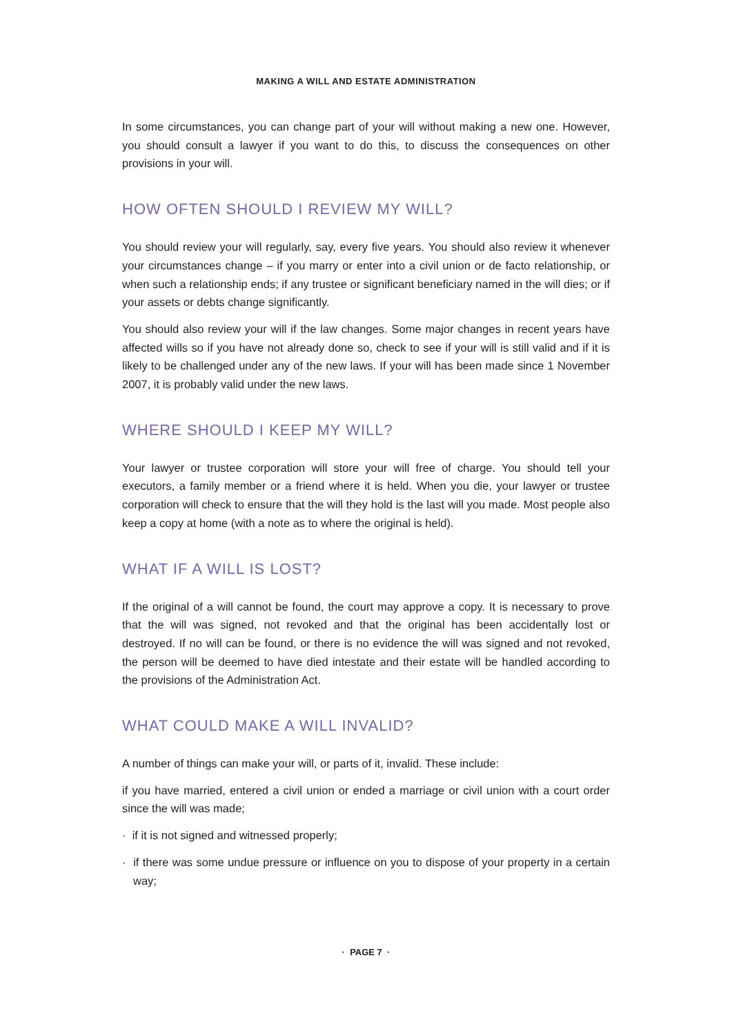MAKING A WILL AND ESTATE ADMINISTRATION
In some circumstances, you can change part of your will without making a new one. However, you should consult a lawyer if you want to do this, to discuss the consequences on other provisions in your will.
HOW OFTEN SHOULD I REVIEW MY WILL?
You should review your will regularly, say, every five years. You should also review it whenever your circumstances change – if you marry or enter into a civil union or de facto relationship, or when such a relationship ends; if any trustee or significant beneficiary named in the will dies; or if your assets or debts change significantly.
You should also review your will if the law changes. Some major changes in recent years have affected wills so if you have not already done so, check to see if your will is still valid and if it is likely to be challenged under any of the new laws. If your will has been made since 1 November 2007, it is probably valid under the new laws.
WHERE SHOULD I KEEP MY WILL?
Your lawyer or trustee corporation will store your will free of charge. You should tell your executors, a family member or a friend where it is held. When you die, your lawyer or trustee corporation will check to ensure that the will they hold is the last will you made. Most people also keep a copy at home (with a note as to where the original is held).
WHAT IF A WILL IS LOST?
If the original of a will cannot be found, the court may approve a copy. It is necessary to prove that the will was signed, not revoked and that the original has been accidentally lost or destroyed. If no will can be found, or there is no evidence the will was signed and not revoked, the person will be deemed to have died intestate and their estate will be handled according to the provisions of the Administration Act.
WHAT COULD MAKE A WILL INVALID?
A number of things can make your will, or parts of it, invalid. These include:
if you have married, entered a civil union or ended a marriage or civil union with a court order since the will was made;
· if it is not signed and witnessed properly;
· if there was some undue pressure or influence on you to dispose of your property in a certain way;
· PAGE 7 ·